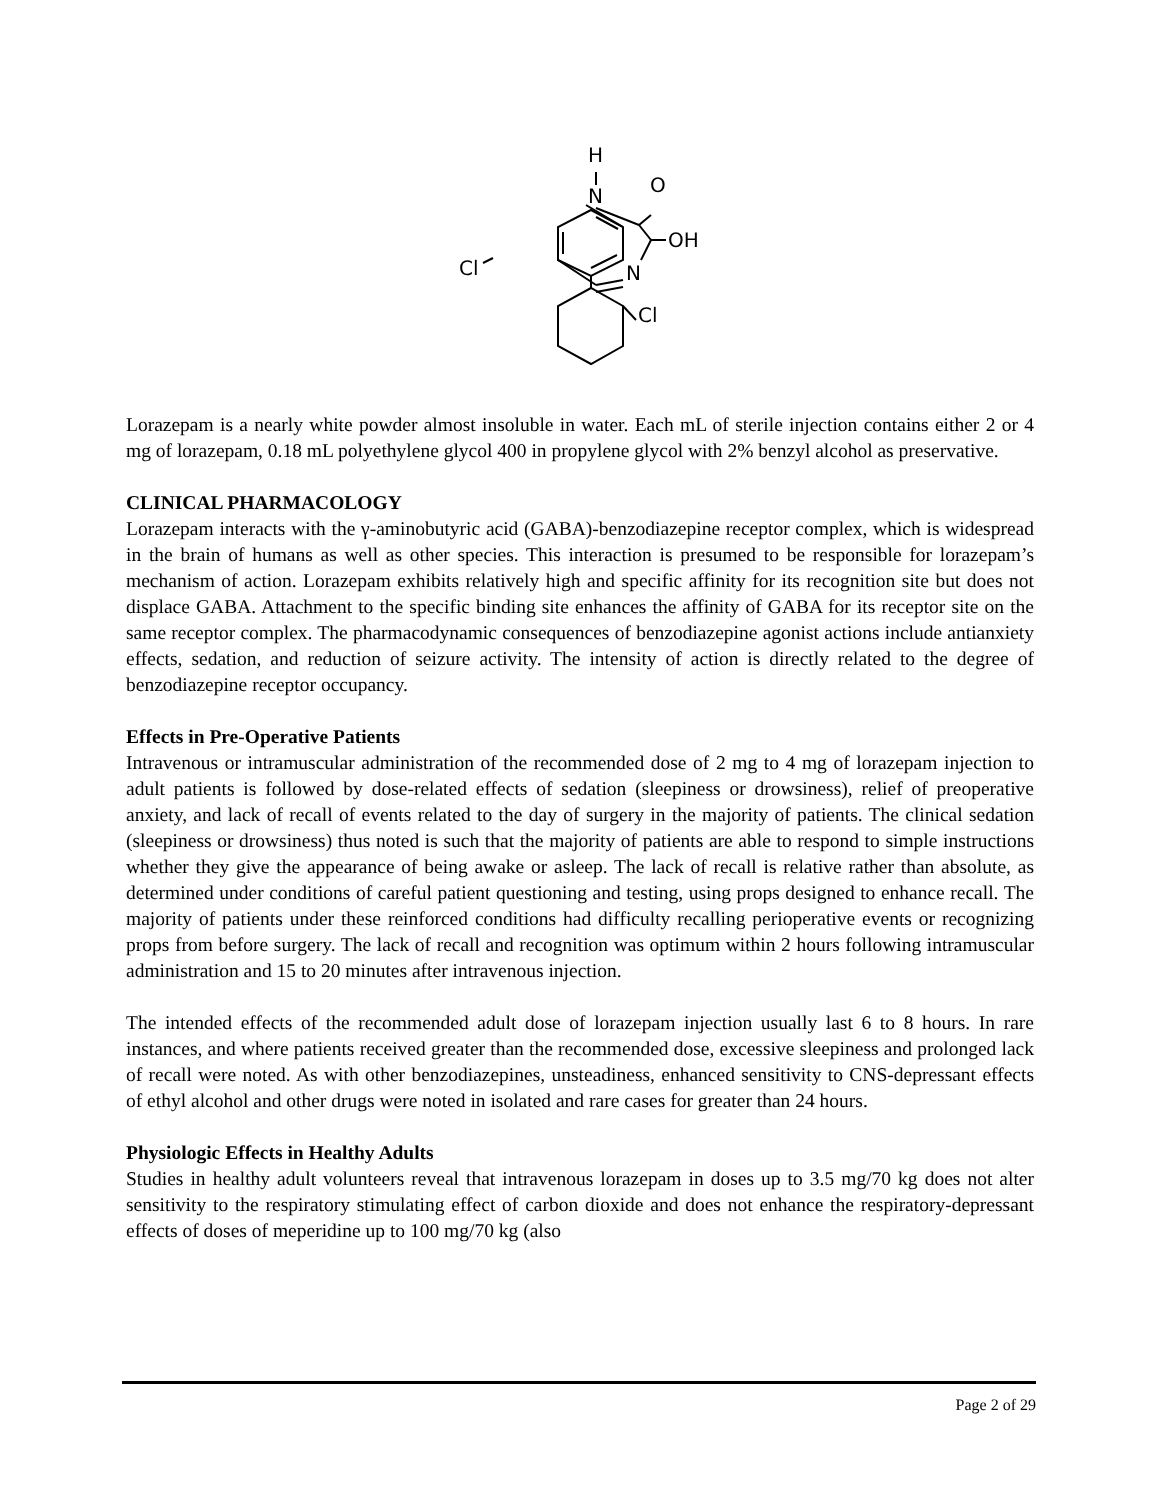H
N
O
OH
N
Cl
Cl
Lorazepam is a nearly white powder almost insoluble in water. Each mL of sterile injection contains either 2 or 4 mg of lorazepam, 0.18 mL polyethylene glycol 400 in propylene glycol with 2% benzyl alcohol as preservative.
CLINICAL PHARMACOLOGY
Lorazepam interacts with the γ-aminobutyric acid (GABA)-benzodiazepine receptor complex, which is widespread in the brain of humans as well as other species. This interaction is presumed to be responsible for lorazepam’s mechanism of action. Lorazepam exhibits relatively high and specific affinity for its recognition site but does not displace GABA. Attachment to the specific binding site enhances the affinity of GABA for its receptor site on the same receptor complex. The pharmacodynamic consequences of benzodiazepine agonist actions include antianxiety effects, sedation, and reduction of seizure activity. The intensity of action is directly related to the degree of benzodiazepine receptor occupancy.
Effects in Pre-Operative Patients
Intravenous or intramuscular administration of the recommended dose of 2 mg to 4 mg of lorazepam injection to adult patients is followed by dose-related effects of sedation (sleepiness or drowsiness), relief of preoperative anxiety, and lack of recall of events related to the day of surgery in the majority of patients. The clinical sedation (sleepiness or drowsiness) thus noted is such that the majority of patients are able to respond to simple instructions whether they give the appearance of being awake or asleep. The lack of recall is relative rather than absolute, as determined under conditions of careful patient questioning and testing, using props designed to enhance recall. The majority of patients under these reinforced conditions had difficulty recalling perioperative events or recognizing props from before surgery. The lack of recall and recognition was optimum within 2 hours following intramuscular administration and 15 to 20 minutes after intravenous injection.
The intended effects of the recommended adult dose of lorazepam injection usually last 6 to 8 hours. In rare instances, and where patients received greater than the recommended dose, excessive sleepiness and prolonged lack of recall were noted. As with other benzodiazepines, unsteadiness, enhanced sensitivity to CNS-depressant effects of ethyl alcohol and other drugs were noted in isolated and rare cases for greater than 24 hours.
Physiologic Effects in Healthy Adults
Studies in healthy adult volunteers reveal that intravenous lorazepam in doses up to 3.5 mg/70 kg does not alter sensitivity to the respiratory stimulating effect of carbon dioxide and does not enhance the respiratory-depressant effects of doses of meperidine up to 100 mg/70 kg (also
Page 2 of 29